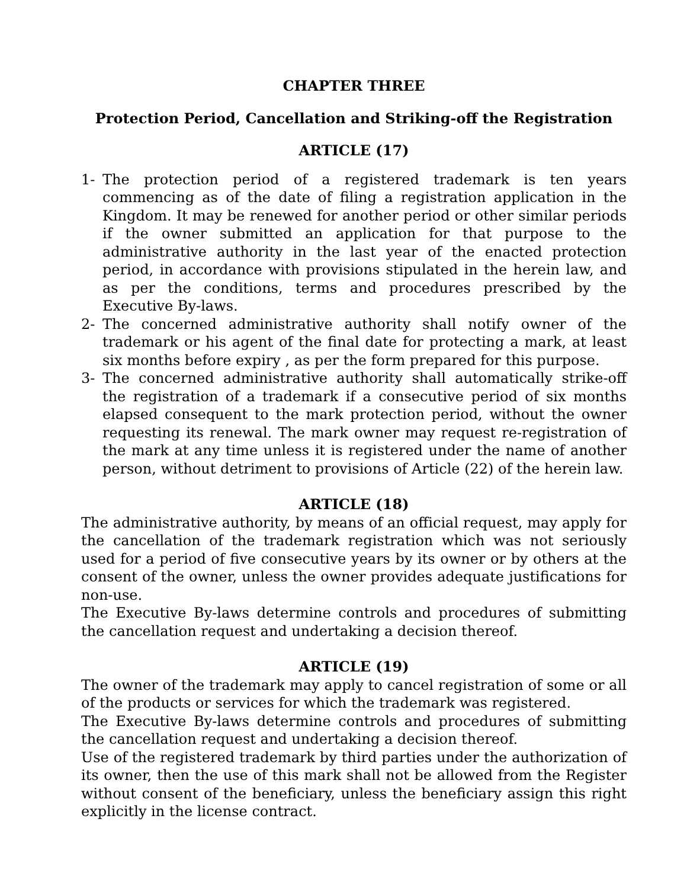CHAPTER THREE
Protection Period, Cancellation and Striking-off the Registration
ARTICLE (17)
1- The protection period of a registered trademark is ten years commencing as of the date of filing a registration application in the Kingdom. It may be renewed for another period or other similar periods if the owner submitted an application for that purpose to the administrative authority in the last year of the enacted protection period, in accordance with provisions stipulated in the herein law, and as per the conditions, terms and procedures prescribed by the Executive By-laws.
2- The concerned administrative authority shall notify owner of the trademark or his agent of the final date for protecting a mark, at least six months before expiry , as per the form prepared for this purpose.
3- The concerned administrative authority shall automatically strike-off the registration of a trademark if a consecutive period of six months elapsed consequent to the mark protection period, without the owner requesting its renewal. The mark owner may request re-registration of the mark at any time unless it is registered under the name of another person, without detriment to provisions of Article (22) of the herein law.
ARTICLE (18)
The administrative authority, by means of an official request, may apply for the cancellation of the trademark registration which was not seriously used for a period of five consecutive years by its owner or by others at the consent of the owner, unless the owner provides adequate justifications for non-use.
The Executive By-laws determine controls and procedures of submitting the cancellation request and undertaking a decision thereof.
ARTICLE (19)
The owner of the trademark may apply to cancel registration of some or all of the products or services for which the trademark was registered.
The Executive By-laws determine controls and procedures of submitting the cancellation request and undertaking a decision thereof.
Use of the registered trademark by third parties under the authorization of its owner, then the use of this mark shall not be allowed from the Register without consent of the beneficiary, unless the beneficiary assign this right explicitly in the license contract.